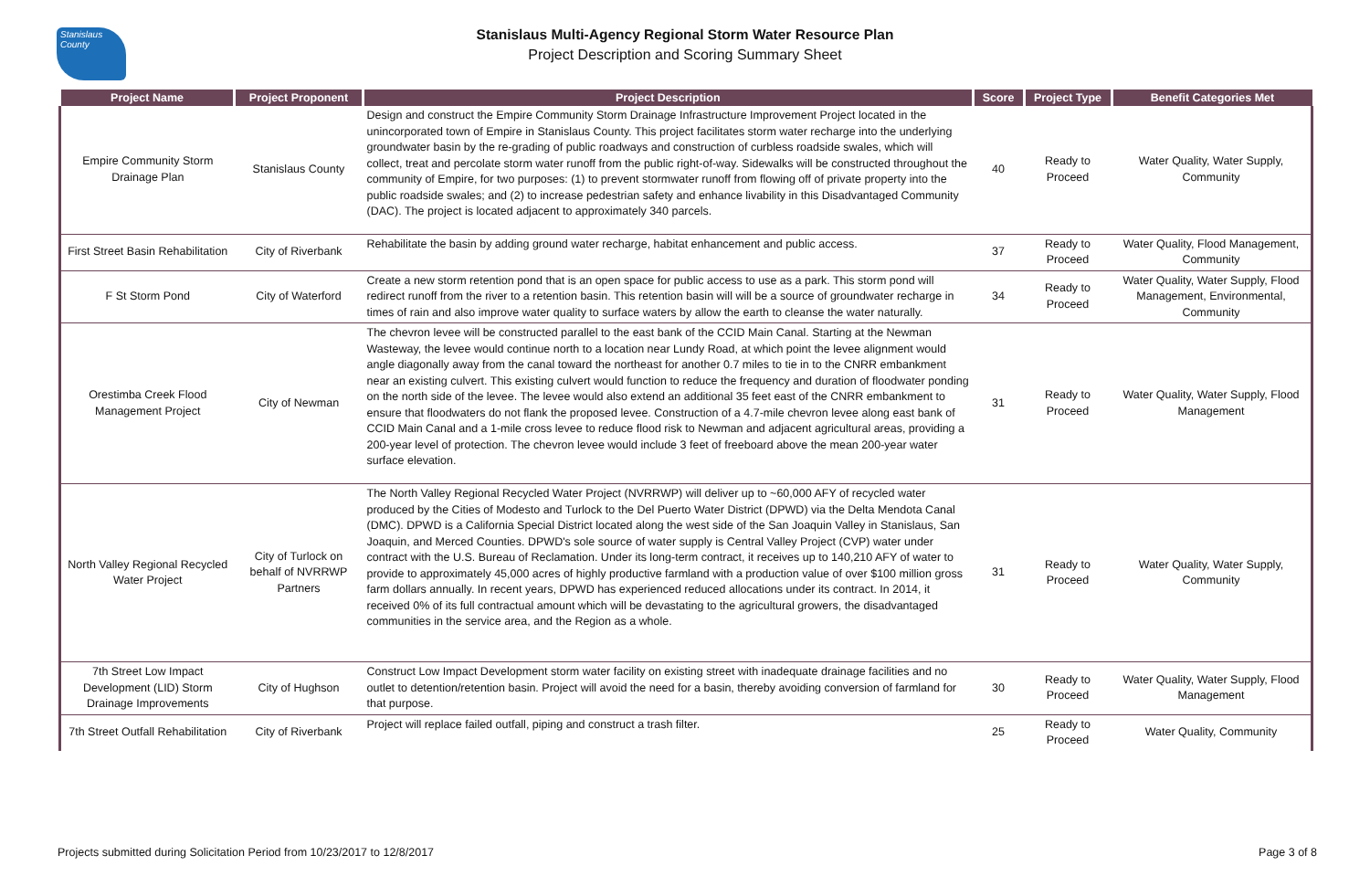Stanislaus County
Stanislaus Multi-Agency Regional Storm Water Resource Plan
Project Description and Scoring Summary Sheet
| Project Name | Project Proponent | Project Description | Score | Project Type | Benefit Categories Met |
| --- | --- | --- | --- | --- | --- |
| Empire Community Storm Drainage Plan | Stanislaus County | Design and construct the Empire Community Storm Drainage Infrastructure Improvement Project located in the unincorporated town of Empire in Stanislaus County. This project facilitates storm water recharge into the underlying groundwater basin by the re-grading of public roadways and construction of curbless roadside swales, which will collect, treat and percolate storm water runoff from the public right-of-way. Sidewalks will be constructed throughout the community of Empire, for two purposes: (1) to prevent stormwater runoff from flowing off of private property into the public roadside swales; and (2) to increase pedestrian safety and enhance livability in this Disadvantaged Community (DAC). The project is located adjacent to approximately 340 parcels. | 40 | Ready to Proceed | Water Quality, Water Supply, Community |
| First Street Basin Rehabilitation | City of Riverbank | Rehabilitate the basin by adding ground water recharge, habitat enhancement and public access. | 37 | Ready to Proceed | Water Quality, Flood Management, Community |
| F St Storm Pond | City of Waterford | Create a new storm retention pond that is an open space for public access to use as a park. This storm pond will redirect runoff from the river to a retention basin. This retention basin will will be a source of groundwater recharge in times of rain and also improve water quality to surface waters by allow the earth to cleanse the water naturally. | 34 | Ready to Proceed | Water Quality, Water Supply, Flood Management, Environmental, Community |
| Orestimba Creek Flood Management Project | City of Newman | The chevron levee will be constructed parallel to the east bank of the CCID Main Canal. Starting at the Newman Wasteway, the levee would continue north to a location near Lundy Road, at which point the levee alignment would angle diagonally away from the canal toward the northeast for another 0.7 miles to tie in to the CNRR embankment near an existing culvert. This existing culvert would function to reduce the frequency and duration of floodwater ponding on the north side of the levee. The levee would also extend an additional 35 feet east of the CNRR embankment to ensure that floodwaters do not flank the proposed levee. Construction of a 4.7-mile chevron levee along east bank of CCID Main Canal and a 1-mile cross levee to reduce flood risk to Newman and adjacent agricultural areas, providing a 200-year level of protection. The chevron levee would include 3 feet of freeboard above the mean 200-year water surface elevation. | 31 | Ready to Proceed | Water Quality, Water Supply, Flood Management |
| North Valley Regional Recycled Water Project | City of Turlock on behalf of NVRRWP Partners | The North Valley Regional Recycled Water Project (NVRRWP) will deliver up to ~60,000 AFY of recycled water produced by the Cities of Modesto and Turlock to the Del Puerto Water District (DPWD) via the Delta Mendota Canal (DMC). DPWD is a California Special District located along the west side of the San Joaquin Valley in Stanislaus, San Joaquin, and Merced Counties. DPWD's sole source of water supply is Central Valley Project (CVP) water under contract with the U.S. Bureau of Reclamation. Under its long-term contract, it receives up to 140,210 AFY of water to provide to approximately 45,000 acres of highly productive farmland with a production value of over $100 million gross farm dollars annually. In recent years, DPWD has experienced reduced allocations under its contract. In 2014, it received 0% of its full contractual amount which will be devastating to the agricultural growers, the disadvantaged communities in the service area, and the Region as a whole. | 31 | Ready to Proceed | Water Quality, Water Supply, Community |
| 7th Street Low Impact Development (LID) Storm Drainage Improvements | City of Hughson | Construct Low Impact Development storm water facility on existing street with inadequate drainage facilities and no outlet to detention/retention basin. Project will avoid the need for a basin, thereby avoiding conversion of farmland for that purpose. | 30 | Ready to Proceed | Water Quality, Water Supply, Flood Management |
| 7th Street Outfall Rehabilitation | City of Riverbank | Project will replace failed outfall, piping and construct a trash filter. | 25 | Ready to Proceed | Water Quality, Community |
Projects submitted during Solicitation Period from 10/23/2017 to 12/8/2017 Page 3 of 8